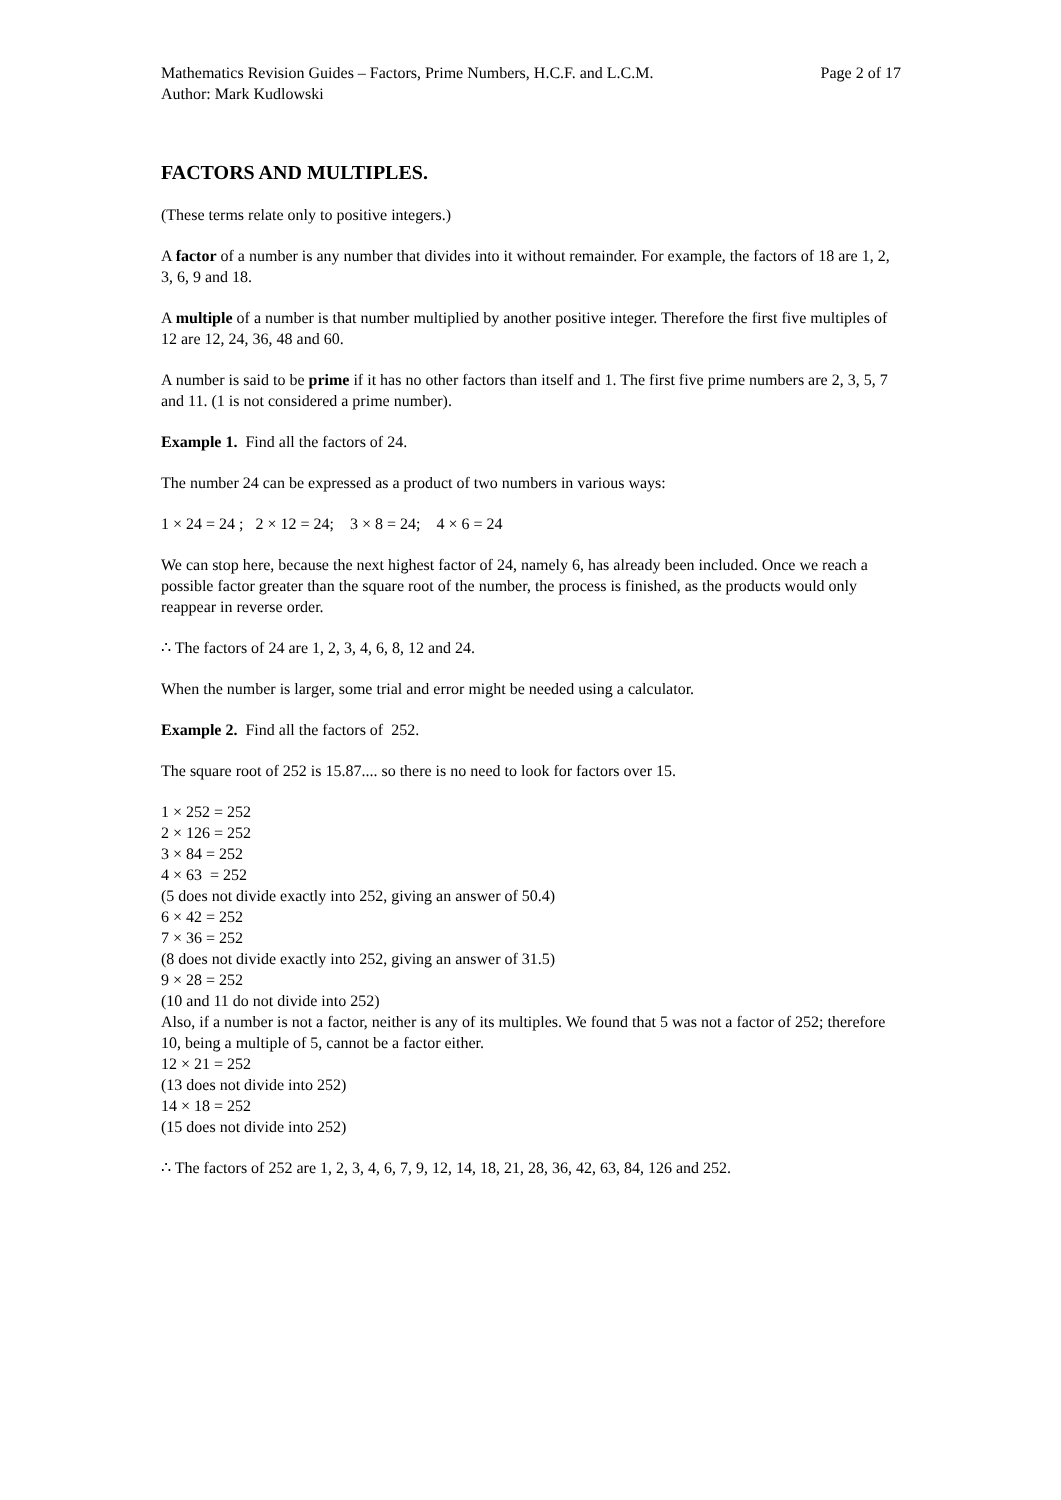Mathematics Revision Guides – Factors, Prime Numbers, H.C.F. and L.C.M. Page 2 of 17
Author: Mark Kudlowski
FACTORS AND MULTIPLES.
(These terms relate only to positive integers.)
A factor of a number is any number that divides into it without remainder. For example, the factors of 18 are 1, 2, 3, 6, 9 and 18.
A multiple of a number is that number multiplied by another positive integer. Therefore the first five multiples of 12 are 12, 24, 36, 48 and 60.
A number is said to be prime if it has no other factors than itself and 1. The first five prime numbers are 2, 3, 5, 7 and 11. (1 is not considered a prime number).
Example 1. Find all the factors of 24.
The number 24 can be expressed as a product of two numbers in various ways:
1 × 24 = 24 ; 2 × 12 = 24; 3 × 8 = 24; 4 × 6 = 24
We can stop here, because the next highest factor of 24, namely 6, has already been included. Once we reach a possible factor greater than the square root of the number, the process is finished, as the products would only reappear in reverse order.
∴ The factors of 24 are 1, 2, 3, 4, 6, 8, 12 and 24.
When the number is larger, some trial and error might be needed using a calculator.
Example 2. Find all the factors of 252.
The square root of 252 is 15.87.... so there is no need to look for factors over 15.
1 × 252 = 252
2 × 126 = 252
3 × 84 = 252
4 × 63 = 252
(5 does not divide exactly into 252, giving an answer of 50.4)
6 × 42 = 252
7 × 36 = 252
(8 does not divide exactly into 252, giving an answer of 31.5)
9 × 28 = 252
(10 and 11 do not divide into 252)
Also, if a number is not a factor, neither is any of its multiples. We found that 5 was not a factor of 252; therefore 10, being a multiple of 5, cannot be a factor either.
12 × 21 = 252
(13 does not divide into 252)
14 × 18 = 252
(15 does not divide into 252)
∴ The factors of 252 are 1, 2, 3, 4, 6, 7, 9, 12, 14, 18, 21, 28, 36, 42, 63, 84, 126 and 252.